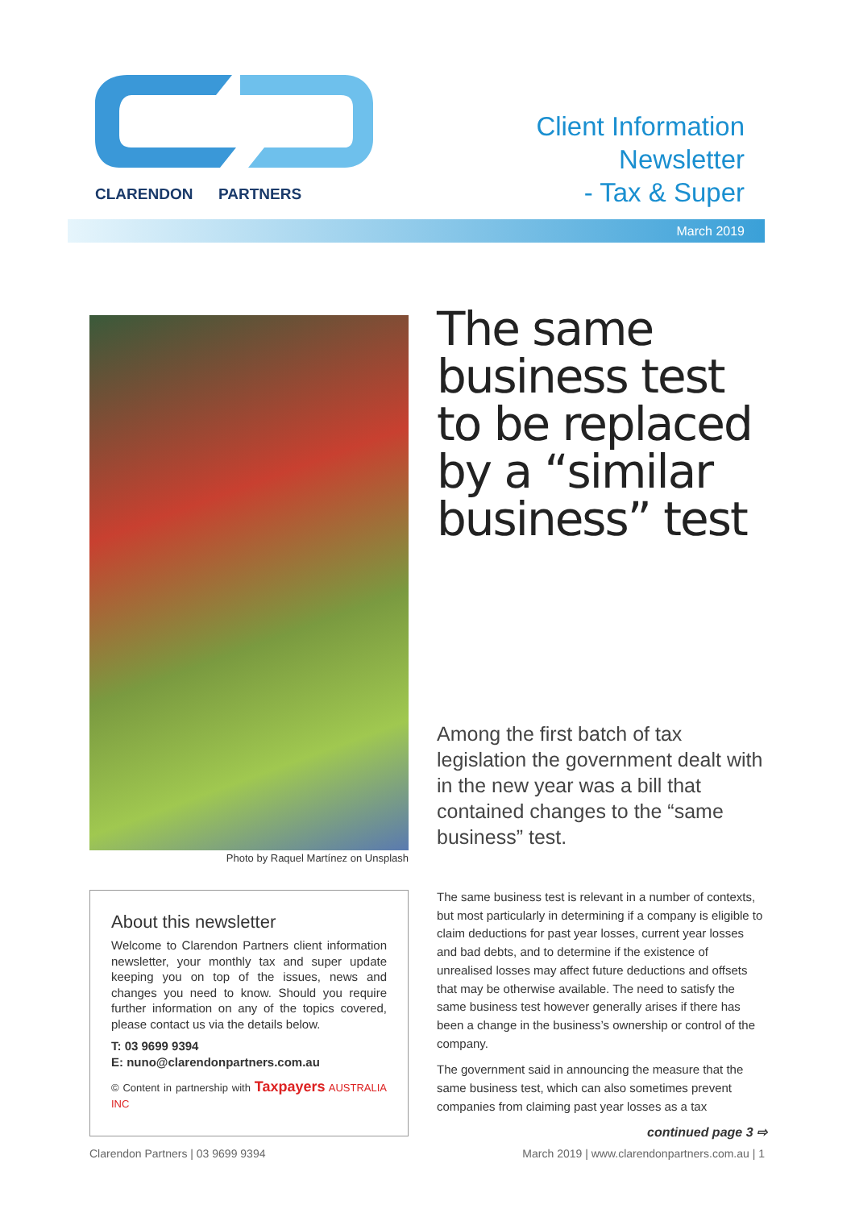CLARENDON PARTNERS
Client Information
Newsletter
- Tax & Super
March 2019
Photo by Raquel Martínez on Unsplash
About this newsletter
Welcome to Clarendon Partners client information newsletter, your monthly tax and super update keeping you on top of the issues, news and changes you need to know. Should you require further information on any of the topics covered, please contact us via the details below.
T: 03 9699 9394
E: nuno@clarendonpartners.com.au
© Content in partnership with Taxpayers AUSTRALIA INC
The same business test to be replaced by a “similar business” test
Among the first batch of tax legislation the government dealt with in the new year was a bill that contained changes to the “same business” test.
The same business test is relevant in a number of contexts, but most particularly in determining if a company is eligible to claim deductions for past year losses, current year losses and bad debts, and to determine if the existence of unrealised losses may affect future deductions and offsets that may be otherwise available. The need to satisfy the same business test however generally arises if there has been a change in the business’s ownership or control of the company.
The government said in announcing the measure that the same business test, which can also sometimes prevent companies from claiming past year losses as a tax
continued page 3 ⇨
Clarendon Partners | 03 9699 9394 March 2019 | www.clarendonpartners.com.au | 1